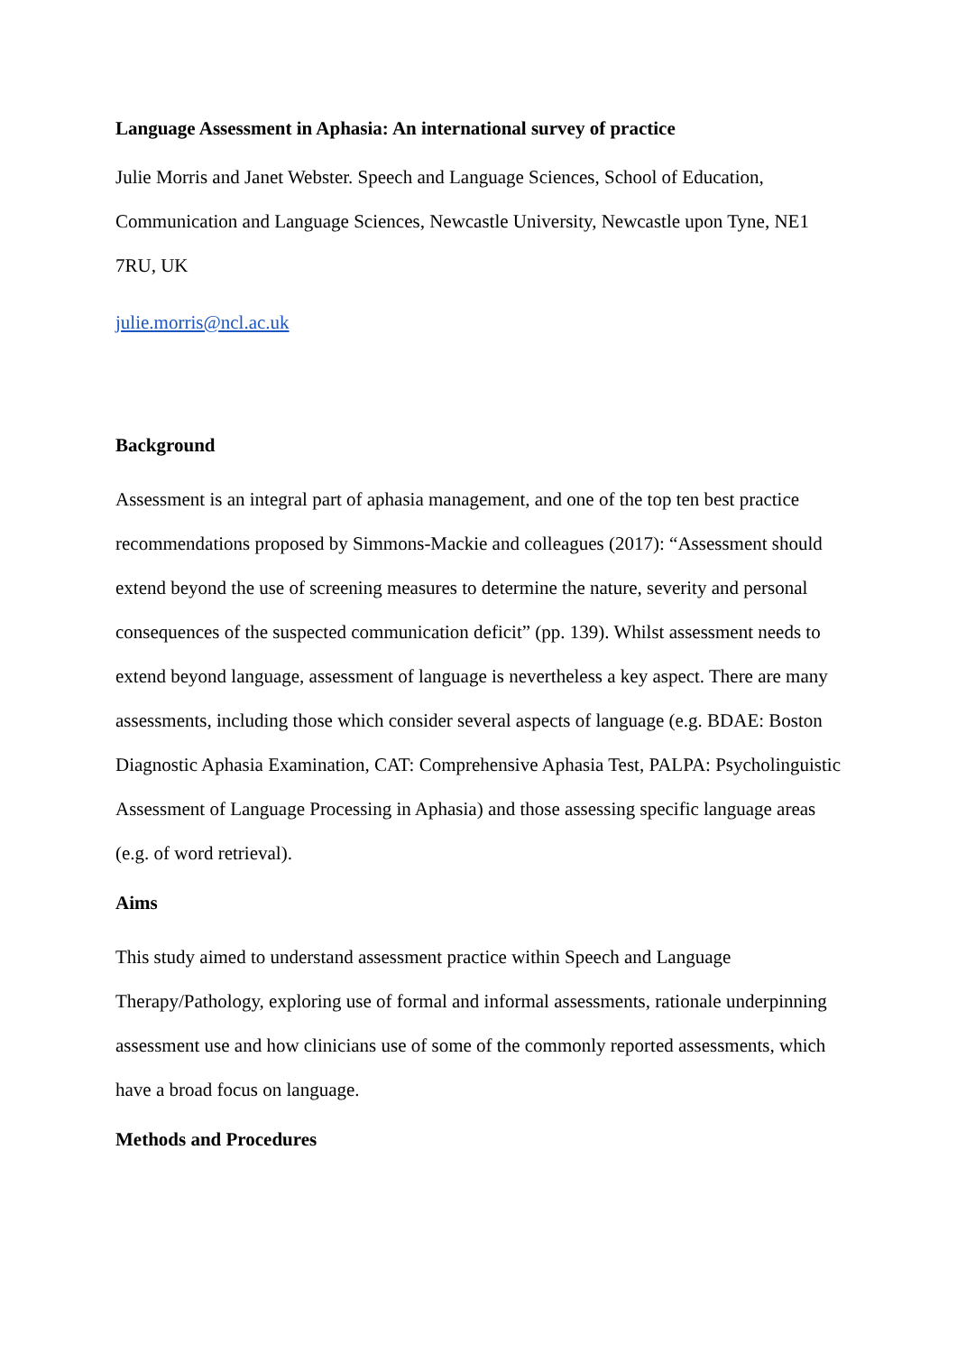Language Assessment in Aphasia: An international survey of practice
Julie Morris and Janet Webster. Speech and Language Sciences, School of Education, Communication and Language Sciences, Newcastle University, Newcastle upon Tyne, NE1 7RU, UK
julie.morris@ncl.ac.uk
Background
Assessment is an integral part of aphasia management, and one of the top ten best practice recommendations proposed by Simmons-Mackie and colleagues (2017): “Assessment should extend beyond the use of screening measures to determine the nature, severity and personal consequences of the suspected communication deficit” (pp. 139). Whilst assessment needs to extend beyond language, assessment of language is nevertheless a key aspect. There are many assessments, including those which consider several aspects of language (e.g. BDAE: Boston Diagnostic Aphasia Examination, CAT: Comprehensive Aphasia Test, PALPA: Psycholinguistic Assessment of Language Processing in Aphasia) and those assessing specific language areas (e.g. of word retrieval).
Aims
This study aimed to understand assessment practice within Speech and Language Therapy/Pathology, exploring use of formal and informal assessments, rationale underpinning assessment use and how clinicians use of some of the commonly reported assessments, which have a broad focus on language.
Methods and Procedures